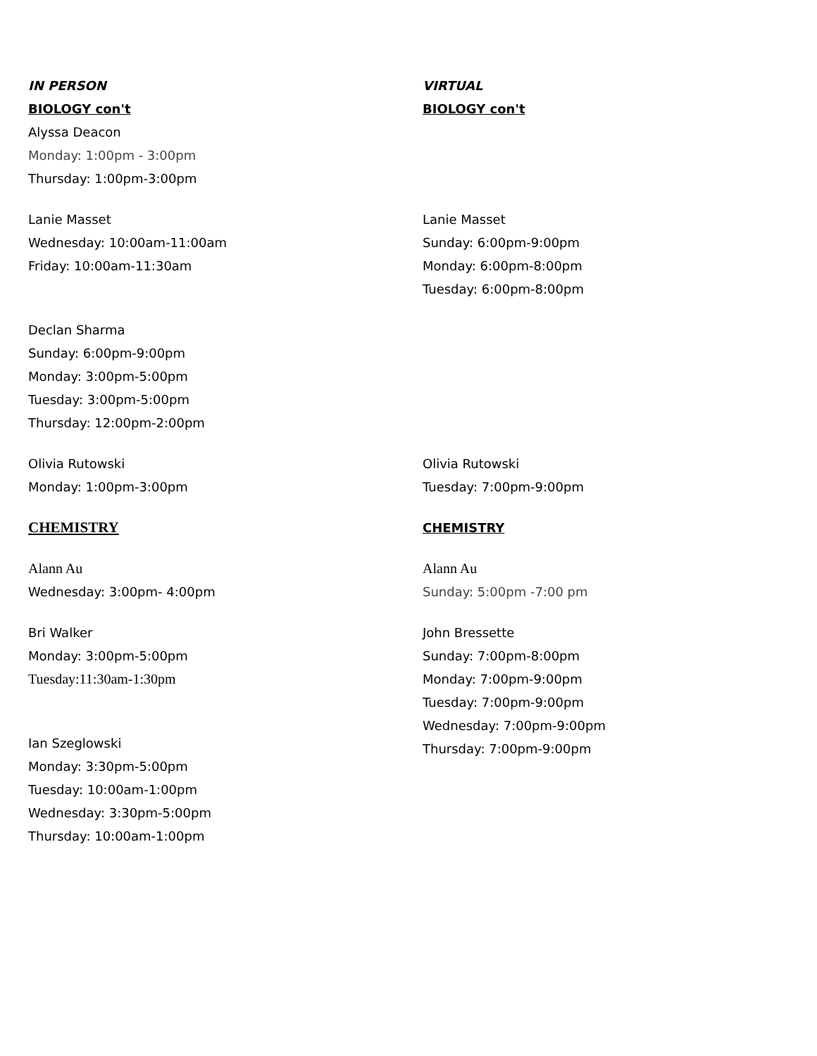IN PERSON
BIOLOGY con't
Alyssa Deacon
Monday: 1:00pm - 3:00pm
Thursday: 1:00pm-3:00pm
Lanie Masset
Wednesday: 10:00am-11:00am
Friday: 10:00am-11:30am
Declan Sharma
Sunday: 6:00pm-9:00pm
Monday: 3:00pm-5:00pm
Tuesday: 3:00pm-5:00pm
Thursday: 12:00pm-2:00pm
Olivia Rutowski
Monday: 1:00pm-3:00pm
CHEMISTRY
Alann Au
Wednesday: 3:00pm- 4:00pm
Bri Walker
Monday: 3:00pm-5:00pm
Tuesday:11:30am-1:30pm
Ian Szeglowski
Monday: 3:30pm-5:00pm
Tuesday: 10:00am-1:00pm
Wednesday: 3:30pm-5:00pm
Thursday: 10:00am-1:00pm
VIRTUAL
BIOLOGY con't
Lanie Masset
Sunday: 6:00pm-9:00pm
Monday: 6:00pm-8:00pm
Tuesday: 6:00pm-8:00pm
Olivia Rutowski
Tuesday: 7:00pm-9:00pm
CHEMISTRY
Alann Au
Sunday: 5:00pm -7:00 pm
John Bressette
Sunday: 7:00pm-8:00pm
Monday: 7:00pm-9:00pm
Tuesday: 7:00pm-9:00pm
Wednesday: 7:00pm-9:00pm
Thursday: 7:00pm-9:00pm